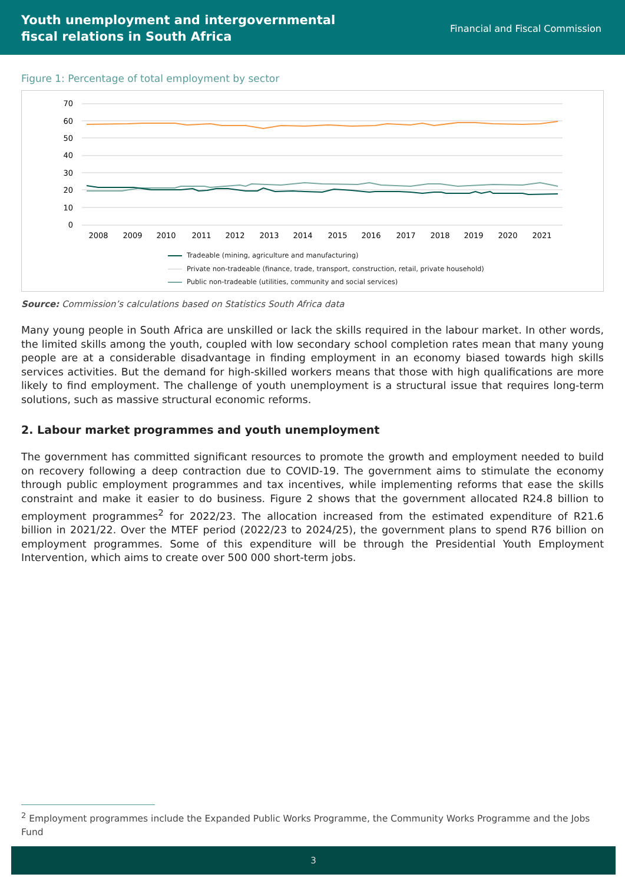Youth unemployment and intergovernmental
fiscal relations in South Africa
Financial and Fiscal Commission
Figure 1: Percentage of total employment by sector
70
60
50
40
30
20
10
0
2008
2009
2010
2011
2012
2013
2014
2015
2016
2017
2018
2019
2020
2021
Tradeable (mining, agriculture and manufacturing)
Private non-tradeable (finance, trade, transport, construction, retail, private household)
Public non-tradeable (utilities, community and social services)
Source: Commission’s calculations based on Statistics South Africa data
Many young people in South Africa are unskilled or lack the skills required in the labour market. In other words, the limited skills among the youth, coupled with low secondary school completion rates mean that many young people are at a considerable disadvantage in finding employment in an economy biased towards high skills services activities. But the demand for high-skilled workers means that those with high qualifications are more likely to find employment. The challenge of youth unemployment is a structural issue that requires long-term solutions, such as massive structural economic reforms.
2. Labour market programmes and youth unemployment
The government has committed significant resources to promote the growth and employment needed to build on recovery following a deep contraction due to COVID-19. The government aims to stimulate the economy through public employment programmes and tax incentives, while implementing reforms that ease the skills constraint and make it easier to do business. Figure 2 shows that the government allocated R24.8 billion to employment programmes<sup>2</sup> for 2022/23. The allocation increased from the estimated expenditure of R21.6 billion in 2021/22. Over the MTEF period (2022/23 to 2024/25), the government plans to spend R76 billion on employment programmes. Some of this expenditure will be through the Presidential Youth Employment Intervention, which aims to create over 500 000 short-term jobs.
<sup>2</sup> Employment programmes include the Expanded Public Works Programme, the Community Works Programme and the Jobs Fund
3